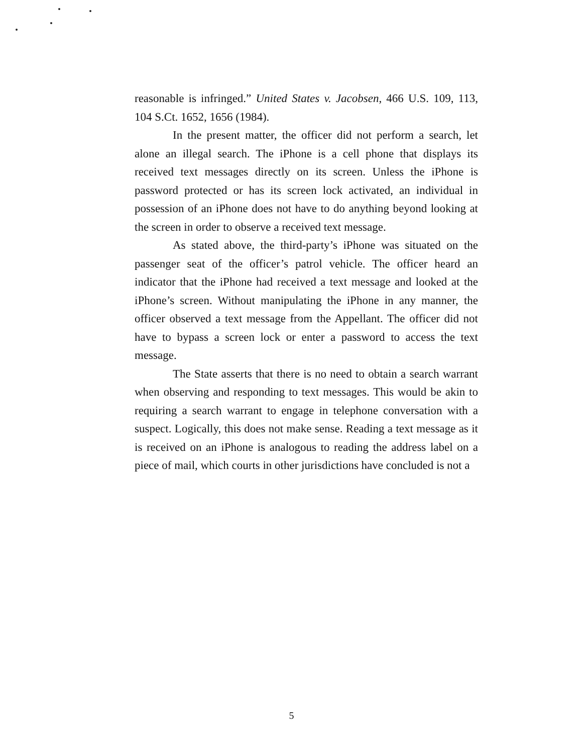reasonable is infringed.” United States v. Jacobsen, 466 U.S. 109, 113, 104 S.Ct. 1652, 1656 (1984).
In the present matter, the officer did not perform a search, let alone an illegal search. The iPhone is a cell phone that displays its received text messages directly on its screen. Unless the iPhone is password protected or has its screen lock activated, an individual in possession of an iPhone does not have to do anything beyond looking at the screen in order to observe a received text message.
As stated above, the third-party’s iPhone was situated on the passenger seat of the officer’s patrol vehicle. The officer heard an indicator that the iPhone had received a text message and looked at the iPhone’s screen. Without manipulating the iPhone in any manner, the officer observed a text message from the Appellant. The officer did not have to bypass a screen lock or enter a password to access the text message.
The State asserts that there is no need to obtain a search warrant when observing and responding to text messages. This would be akin to requiring a search warrant to engage in telephone conversation with a suspect. Logically, this does not make sense. Reading a text message as it is received on an iPhone is analogous to reading the address label on a piece of mail, which courts in other jurisdictions have concluded is not a
5